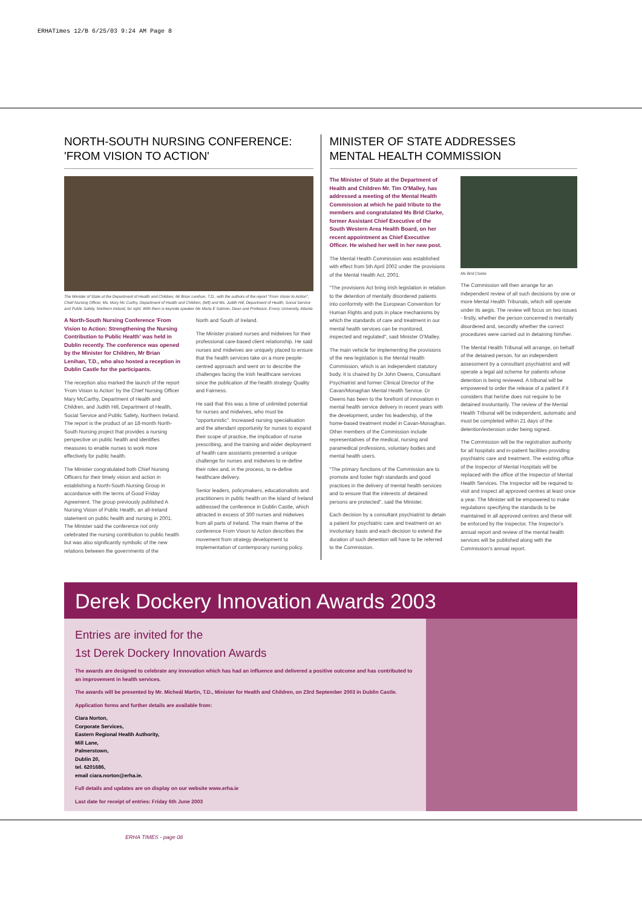ERHATimes 12/B 6/25/03 9:24 AM Page 8
NORTH-SOUTH NURSING CONFERENCE:
'FROM VISION TO ACTION'
The Minister of State at the Department of Health and Children, Mr Brian Lenihan, T.D., with the authors of the report "From Vision to Action", Chief Nursing Officer, Ms. Mary Mc Carthy, Department of Health and Children, (left) and Ms. Judith Hill, Department of Health, Social Service and Public Safety, Northern Ireland, far right. With them is keynote speaker Ms Marla E Salmon, Dean and Professor, Emory University, Atlanta
A North-South Nursing Conference 'From Vision to Action: Strengthening the Nursing Contribution to Public Health' was held in Dublin recently. The conference was opened by the Minister for Children, Mr Brian Lenihan, T.D., who also hosted a reception in Dublin Castle for the participants.
The reception also marked the launch of the report 'From Vision to Action' by the Chief Nursing Officer Mary McCarthy, Department of Health and Children, and Judith Hill, Department of Health, Social Service and Public Safety, Northern Ireland. The report is the product of an 18-month North-South Nursing project that provides a nursing perspective on public health and identifies measures to enable nurses to work more effectively for public health.
The Minister congratulated both Chief Nursing Officers for their timely vision and action in establishing a North-South Nursing Group in accordance with the terms of Good Friday Agreement. The group previously published A Nursing Vision of Public Health, an all-Ireland statement on public health and nursing in 2001. The Minister said the conference not only celebrated the nursing contribution to public health but was also significantly symbolic of the new relations between the governments of the
North and South of Ireland.
The Minister praised nurses and midwives for their professional care-based client relationship. He said nurses and midwives are uniquely placed to ensure that the health services take on a more people-centred approach and went on to describe the challenges facing the Irish healthcare services since the publication of the health strategy Quality and Fairness.
He said that this was a time of unlimited potential for nurses and midwives, who must be "opportunistic". Increased nursing specialisation and the attendant opportunity for nurses to expand their scope of practice, the implication of nurse prescribing, and the training and wider deployment of health care assistants presented a unique challenge for nurses and midwives to re-define their roles and, in the process, to re-define healthcare delivery.
Senior leaders, policymakers, educationalists and practitioners in public health on the island of Ireland addressed the conference in Dublin Castle, which attracted in excess of 300 nurses and midwives from all parts of Ireland. The main theme of the conference From Vision to Action describes the movement from strategy development to implementation of contemporary nursing policy.
MINISTER OF STATE ADDRESSES
MENTAL HEALTH COMMISSION
The Minister of State at the Department of Health and Children Mr. Tim O'Malley, has addressed a meeting of the Mental Health Commission at which he paid tribute to the members and congratulated Ms Brid Clarke, former Assistant Chief Executive of the South Western Area Health Board, on her recent appointment as Chief Executive Officer. He wished her well in her new post.
The Mental Health Commission was established with effect from 5th April 2002 under the provisions of the Mental Health Act, 2001.
"The provisions Act bring Irish legislation in relation to the detention of mentally disordered patients into conformity with the European Convention for Human Rights and puts in place mechanisms by which the standards of care and treatment in our mental health services can be monitored, inspected and regulated", said Minister O'Malley.
The main vehicle for implementing the provisions of the new legislation is the Mental Health Commission, which is an independent statutory body. It is chaired by Dr John Owens, Consultant Psychiatrist and former Clinical Director of the Cavan/Monaghan Mental Health Service. Dr Owens has been to the forefront of innovation in mental health service delivery in recent years with the development, under his leadership, of the home-based treatment model in Cavan-Monaghan. Other members of the Commission include representatives of the medical, nursing and paramedical professions, voluntary bodies and mental health users.
"The primary functions of the Commission are to promote and foster high standards and good practices in the delivery of mental health services and to ensure that the interests of detained persons are protected", said the Minister.
Each decision by a consultant psychiatrist to detain a patient for psychiatric care and treatment on an involuntary basis and each decision to extend the duration of such detention will have to be referred to the Commission.
Ms Brid Clarke
The Commission will then arrange for an independent review of all such decisions by one or more Mental Health Tribunals, which will operate under its aegis. The review will focus on two issues - firstly, whether the person concerned is mentally disordered and, secondly whether the correct procedures were carried out in detaining him/her.
The Mental Health Tribunal will arrange, on behalf of the detained person, for an independent assessment by a consultant psychiatrist and will operate a legal aid scheme for patients whose detention is being reviewed. A tribunal will be empowered to order the release of a patient if it considers that he/she does not require to be detained involuntarily. The review of the Mental Health Tribunal will be independent, automatic and must be completed within 21 days of the detention/extension order being signed.
The Commission will be the registration authority for all hospitals and in-patient facilities providing psychiatric care and treatment. The existing office of the Inspector of Mental Hospitals will be replaced with the office of the Inspector of Mental Health Services. The Inspector will be required to visit and inspect all approved centres at least once a year. The Minister will be empowered to make regulations specifying the standards to be maintained in all approved centres and these will be enforced by the Inspector. The Inspector's annual report and review of the mental health services will be published along with the Commission's annual report.
Derek Dockery Innovation Awards 2003
Entries are invited for the
1st Derek Dockery Innovation Awards
The awards are designed to celebrate any innovation which has had an influence and delivered a positive outcome and has contributed to an improvement in health services.
The awards will be presented by Mr. Micheál Martin, T.D., Minister for Health and Children, on 23rd September 2003 in Dublin Castle.
Application forms and further details are available from:
Ciara Norton,
Corporate Services,
Eastern Regional Health Authority,
Mill Lane,
Palmerstown,
Dublin 20,
tel. 6201686,
email ciara.norton@erha.ie.
Full details and updates are on display on our website www.erha.ie
Last date for receipt of entries: Friday 6th June 2003
ERHA TIMES - page 08